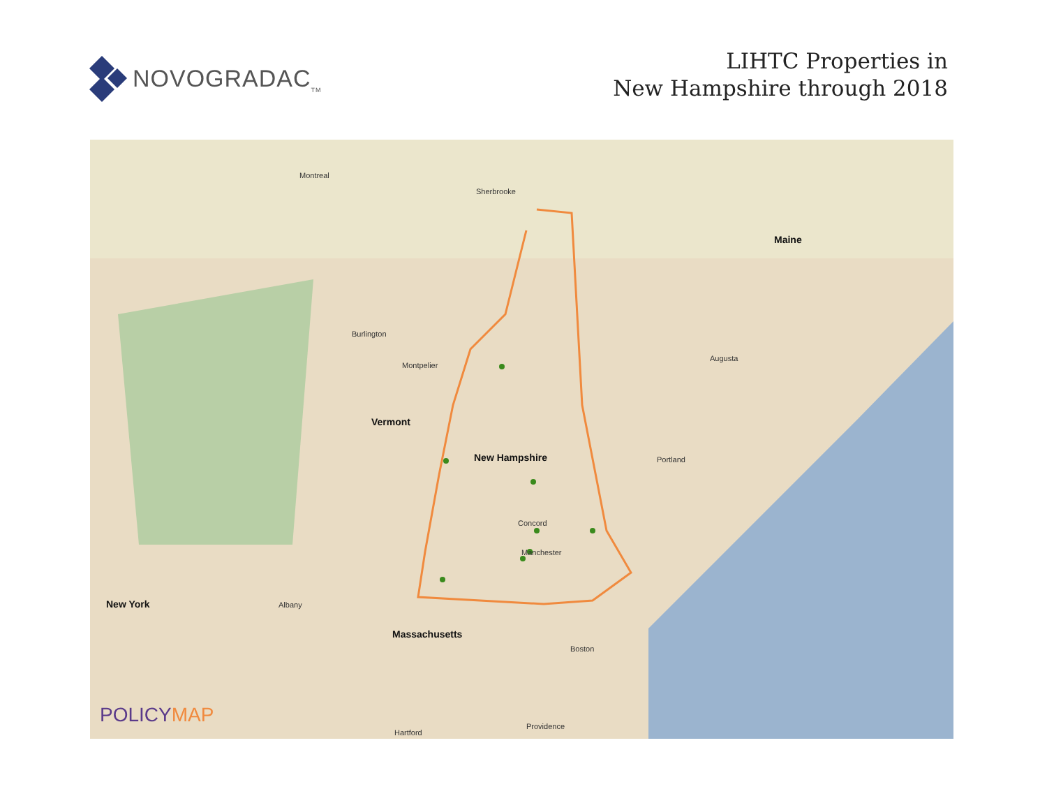NOVOGRADAC<sub>TM</sub>
LIHTC Properties in
New Hampshire through 2018
Montreal
Sherbrooke
Maine
Burlington
Montpelier
Vermont
New Hampshire
Augusta
Portland
Concord
Manchester
Albany New York
Massachusetts
Boston
Providence
Hartford
POLICYMAP